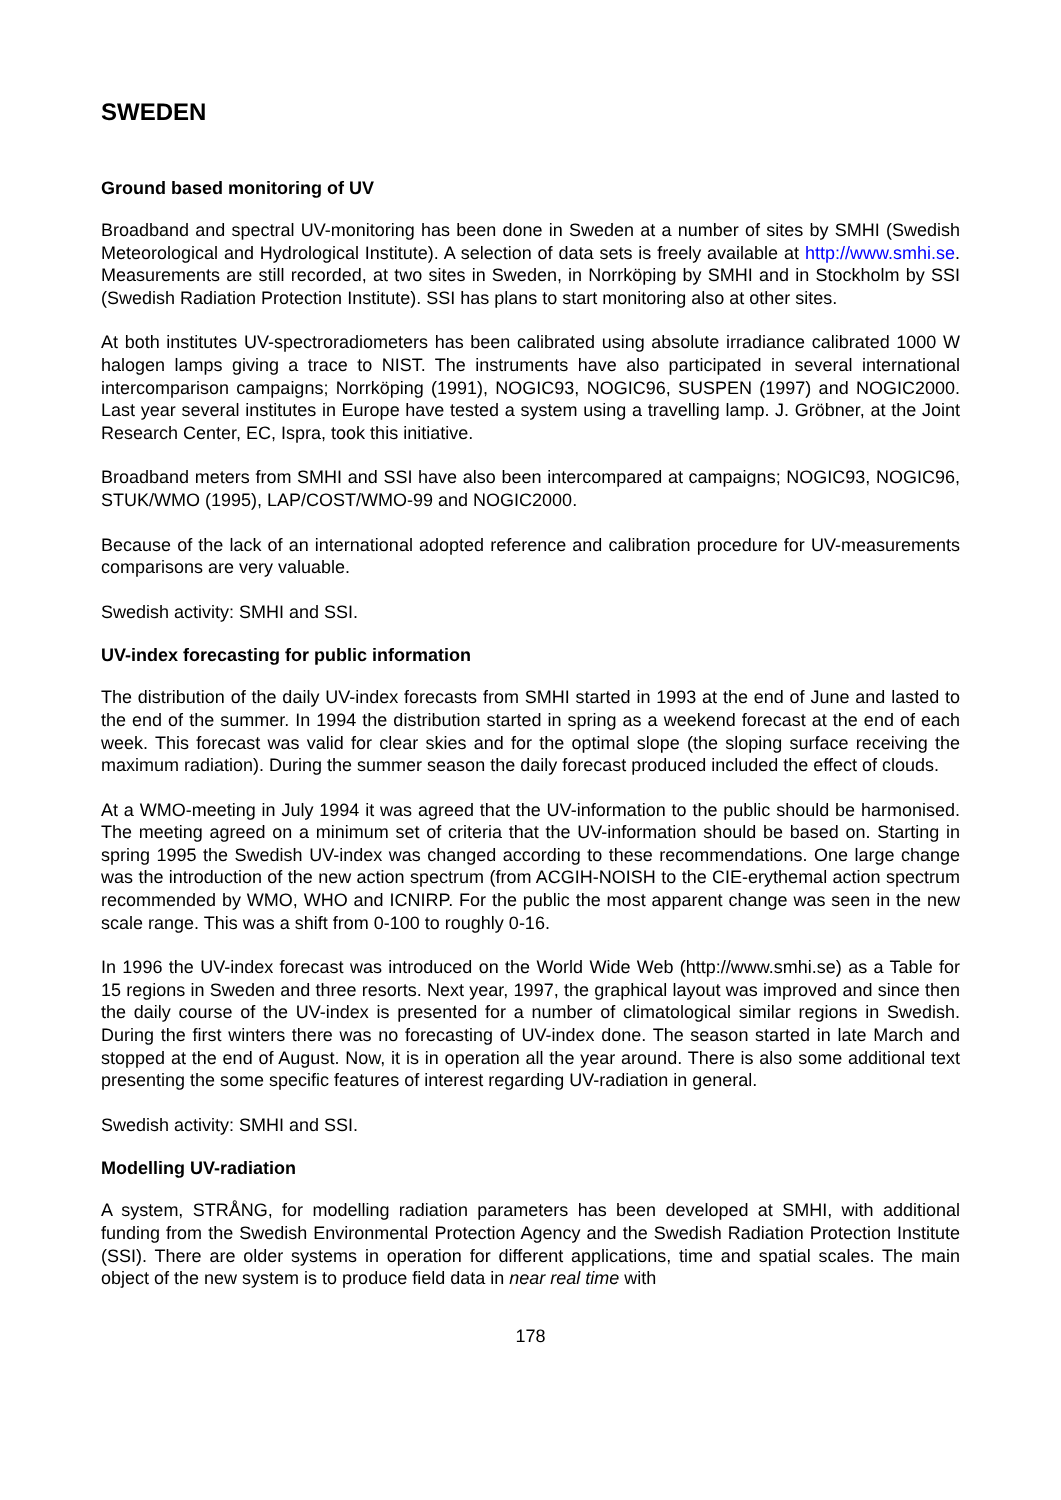SWEDEN
Ground based monitoring of UV
Broadband and spectral UV-monitoring has been done in Sweden at a number of sites by SMHI (Swedish Meteorological and Hydrological Institute). A selection of data sets is freely available at http://www.smhi.se. Measurements are still recorded, at two sites in Sweden, in Norrköping by SMHI and in Stockholm by SSI (Swedish Radiation Protection Institute). SSI has plans to start monitoring also at other sites.
At both institutes UV-spectroradiometers has been calibrated using absolute irradiance calibrated 1000 W halogen lamps giving a trace to NIST. The instruments have also participated in several international intercomparison campaigns; Norrköping (1991), NOGIC93, NOGIC96, SUSPEN (1997) and NOGIC2000. Last year several institutes in Europe have tested a system using a travelling lamp. J. Gröbner, at the Joint Research Center, EC, Ispra, took this initiative.
Broadband meters from SMHI and SSI have also been intercompared at campaigns; NOGIC93, NOGIC96, STUK/WMO (1995), LAP/COST/WMO-99 and NOGIC2000.
Because of the lack of an international adopted reference and calibration procedure for UV-measurements comparisons are very valuable.
Swedish activity: SMHI and SSI.
UV-index forecasting for public information
The distribution of the daily UV-index forecasts from SMHI started in 1993 at the end of June and lasted to the end of the summer. In 1994 the distribution started in spring as a weekend forecast at the end of each week. This forecast was valid for clear skies and for the optimal slope (the sloping surface receiving the maximum radiation). During the summer season the daily forecast produced included the effect of clouds.
At a WMO-meeting in July 1994 it was agreed that the UV-information to the public should be harmonised. The meeting agreed on a minimum set of criteria that the UV-information should be based on. Starting in spring 1995 the Swedish UV-index was changed according to these recommendations. One large change was the introduction of the new action spectrum (from ACGIH-NOISH to the CIE-erythemal action spectrum recommended by WMO, WHO and ICNIRP. For the public the most apparent change was seen in the new scale range. This was a shift from 0-100 to roughly 0-16.
In 1996 the UV-index forecast was introduced on the World Wide Web (http://www.smhi.se) as a Table for 15 regions in Sweden and three resorts. Next year, 1997, the graphical layout was improved and since then the daily course of the UV-index is presented for a number of climatological similar regions in Swedish. During the first winters there was no forecasting of UV-index done. The season started in late March and stopped at the end of August. Now, it is in operation all the year around. There is also some additional text presenting the some specific features of interest regarding UV-radiation in general.
Swedish activity: SMHI and SSI.
Modelling UV-radiation
A system, STRÅNG, for modelling radiation parameters has been developed at SMHI, with additional funding from the Swedish Environmental Protection Agency and the Swedish Radiation Protection Institute (SSI). There are older systems in operation for different applications, time and spatial scales. The main object of the new system is to produce field data in near real time with
178